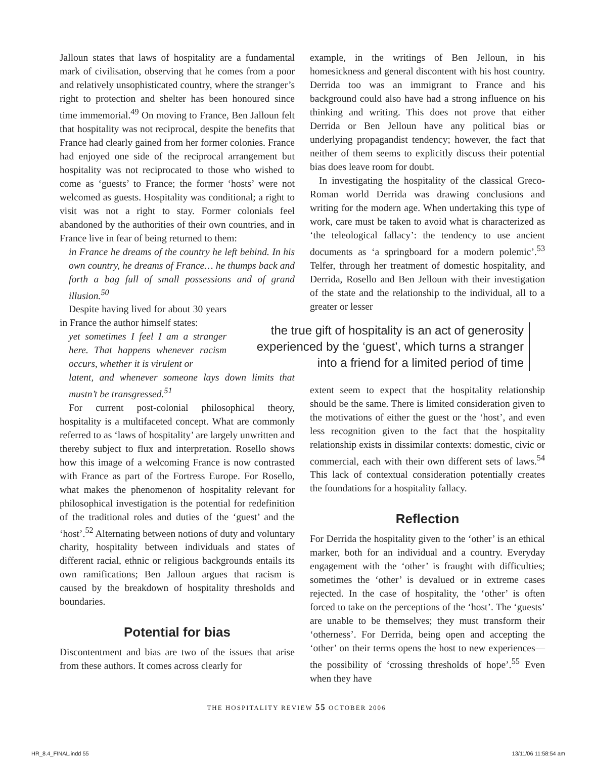Jalloun states that laws of hospitality are a fundamental mark of civilisation, observing that he comes from a poor and relatively unsophisticated country, where the stranger’s right to protection and shelter has been honoured since time immemorial.<sup>49</sup> On moving to France, Ben Jalloun felt that hospitality was not reciprocal, despite the benefits that France had clearly gained from her former colonies. France had enjoyed one side of the reciprocal arrangement but hospitality was not reciprocated to those who wished to come as ‘guests’ to France; the former ‘hosts’ were not welcomed as guests. Hospitality was conditional; a right to visit was not a right to stay. Former colonials feel abandoned by the authorities of their own countries, and in France live in fear of being returned to them:
in France he dreams of the country he left behind. In his own country, he dreams of France… he thumps back and forth a bag full of small possessions and of grand illusion.<sup>50</sup>
Despite having lived for about 30 years in France the author himself states:
yet sometimes I feel I am a stranger here. That happens whenever racism occurs, whether it is virulent or
latent, and whenever someone lays down limits that mustn’t be transgressed.<sup>51</sup>
For current post-colonial philosophical theory, hospitality is a multifaceted concept. What are commonly referred to as ‘laws of hospitality’ are largely unwritten and thereby subject to flux and interpretation. Rosello shows how this image of a welcoming France is now contrasted with France as part of the Fortress Europe. For Rosello, what makes the phenomenon of hospitality relevant for philosophical investigation is the potential for redefinition of the traditional roles and duties of the ‘guest’ and the ‘host’.<sup>52</sup> Alternating between notions of duty and voluntary charity, hospitality between individuals and states of different racial, ethnic or religious backgrounds entails its own ramifications; Ben Jalloun argues that racism is caused by the breakdown of hospitality thresholds and boundaries.
Potential for bias
Discontentment and bias are two of the issues that arise from these authors. It comes across clearly for
example, in the writings of Ben Jelloun, in his homesickness and general discontent with his host country. Derrida too was an immigrant to France and his background could also have had a strong influence on his thinking and writing. This does not prove that either Derrida or Ben Jelloun have any political bias or underlying propagandist tendency; however, the fact that neither of them seems to explicitly discuss their potential bias does leave room for doubt.
In investigating the hospitality of the classical Greco-Roman world Derrida was drawing conclusions and writing for the modern age. When undertaking this type of work, care must be taken to avoid what is characterized as ‘the teleological fallacy’: the tendency to use ancient documents as ‘a springboard for a modern polemic’.<sup>53</sup> Telfer, through her treatment of domestic hospitality, and Derrida, Rosello and Ben Jelloun with their investigation of the state and the relationship to the individual, all to a greater or lesser
the true gift of hospitality is an act of generosity experienced by the ‘guest’, which turns a stranger into a friend for a limited period of time
extent seem to expect that the hospitality relationship should be the same. There is limited consideration given to the motivations of either the guest or the ‘host’, and even less recognition given to the fact that the hospitality relationship exists in dissimilar contexts: domestic, civic or commercial, each with their own different sets of laws.<sup>54</sup> This lack of contextual consideration potentially creates the foundations for a hospitality fallacy.
Reflection
For Derrida the hospitality given to the ‘other’ is an ethical marker, both for an individual and a country. Everyday engagement with the ‘other’ is fraught with difficulties; sometimes the ‘other’ is devalued or in extreme cases rejected. In the case of hospitality, the ‘other’ is often forced to take on the perceptions of the ‘host’. The ‘guests’ are unable to be themselves; they must transform their ‘otherness’. For Derrida, being open and accepting the ‘other’ on their terms opens the host to new experiences—the possibility of ‘crossing thresholds of hope’.<sup>55</sup> Even when they have
THE HOSPITALITY REVIEW 55 OCTOBER 2006
HR_8.4_FINAL.indd 55 13/11/06 11:58:54 am